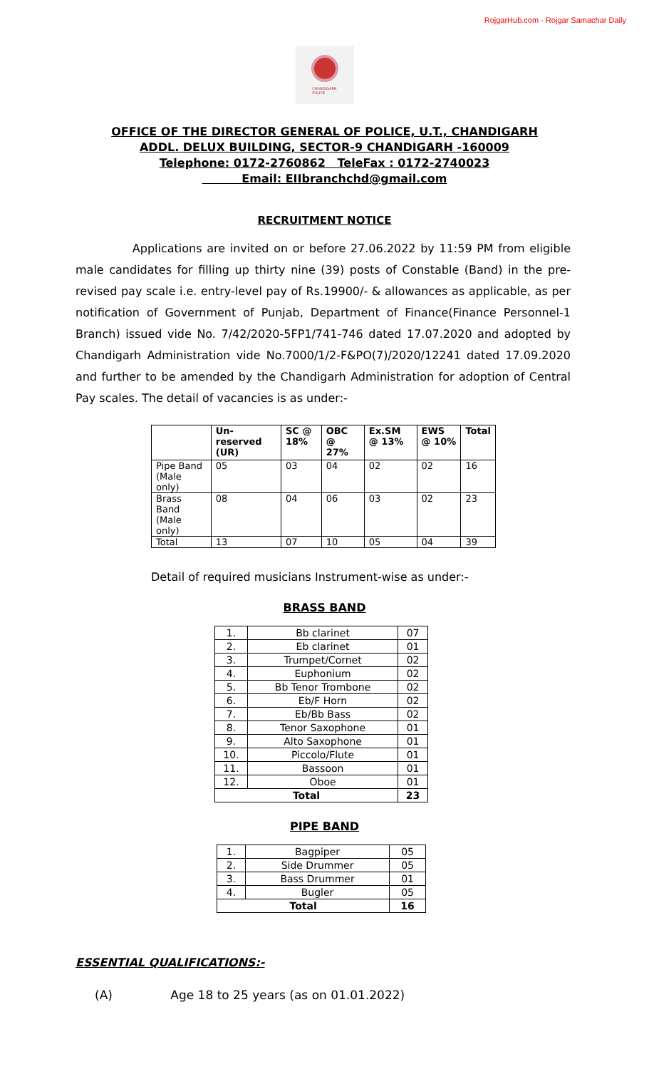RojgarHub.com - Rojgar Samachar Daily
CHANDIGARH
POLICE
OFFICE OF THE DIRECTOR GENERAL OF POLICE, U.T., CHANDIGARH
ADDL. DELUX BUILDING, SECTOR-9 CHANDIGARH -160009
Telephone: 0172-2760862 TeleFax : 0172-2740023
Email: EIIbranchchd@gmail.com
RECRUITMENT NOTICE
Applications are invited on or before 27.06.2022 by 11:59 PM from eligible male candidates for filling up thirty nine (39) posts of Constable (Band) in the pre-revised pay scale i.e. entry-level pay of Rs.19900/- & allowances as applicable, as per notification of Government of Punjab, Department of Finance(Finance Personnel-1 Branch) issued vide No. 7/42/2020-5FP1/741-746 dated 17.07.2020 and adopted by Chandigarh Administration vide No.7000/1/2-F&PO(7)/2020/12241 dated 17.09.2020 and further to be amended by the Chandigarh Administration for adoption of Central Pay scales. The detail of vacancies is as under:-
| | Un- reserved (UR) | SC @ 18% | OBC @ 27% | Ex.SM @ 13% | EWS @ 10% | Total |
| --- | --- | --- | --- | --- | --- | --- |
| Pipe Band (Male only) | 05 | 03 | 04 | 02 | 02 | 16 |
| Brass Band (Male only) | 08 | 04 | 06 | 03 | 02 | 23 |
| Total | 13 | 07 | 10 | 05 | 04 | 39 |
Detail of required musicians Instrument-wise as under:-
BRASS BAND
| 1. | Bb clarinet | 07 |
| 2. | Eb clarinet | 01 |
| 3. | Trumpet/Cornet | 02 |
| 4. | Euphonium | 02 |
| 5. | Bb Tenor Trombone | 02 |
| 6. | Eb/F Horn | 02 |
| 7. | Eb/Bb Bass | 02 |
| 8. | Tenor Saxophone | 01 |
| 9. | Alto Saxophone | 01 |
| 10. | Piccolo/Flute | 01 |
| 11. | Bassoon | 01 |
| 12. | Oboe | 01 |
| Total | | 23 |
PIPE BAND
| 1. | Bagpiper | 05 |
| 2. | Side Drummer | 05 |
| 3. | Bass Drummer | 01 |
| 4. | Bugler | 05 |
| Total | | 16 |
ESSENTIAL QUALIFICATIONS:-
(A) Age 18 to 25 years (as on 01.01.2022)